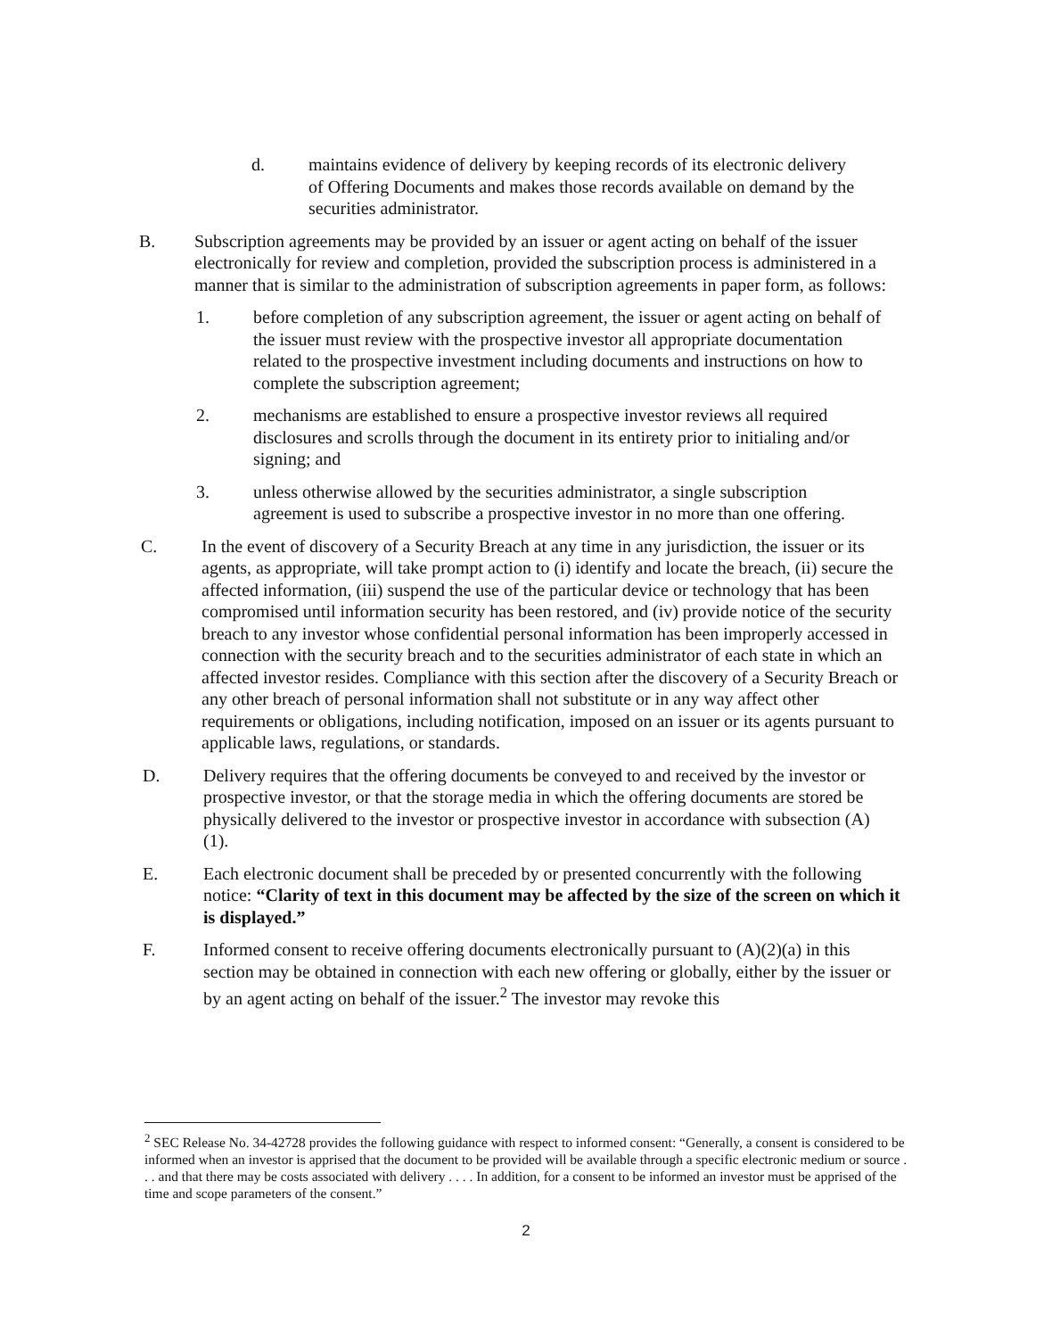d. maintains evidence of delivery by keeping records of its electronic delivery of Offering Documents and makes those records available on demand by the securities administrator.
B. Subscription agreements may be provided by an issuer or agent acting on behalf of the issuer electronically for review and completion, provided the subscription process is administered in a manner that is similar to the administration of subscription agreements in paper form, as follows:
1. before completion of any subscription agreement, the issuer or agent acting on behalf of the issuer must review with the prospective investor all appropriate documentation related to the prospective investment including documents and instructions on how to complete the subscription agreement;
2. mechanisms are established to ensure a prospective investor reviews all required disclosures and scrolls through the document in its entirety prior to initialing and/or signing; and
3. unless otherwise allowed by the securities administrator, a single subscription agreement is used to subscribe a prospective investor in no more than one offering.
C. In the event of discovery of a Security Breach at any time in any jurisdiction, the issuer or its agents, as appropriate, will take prompt action to (i) identify and locate the breach, (ii) secure the affected information, (iii) suspend the use of the particular device or technology that has been compromised until information security has been restored, and (iv) provide notice of the security breach to any investor whose confidential personal information has been improperly accessed in connection with the security breach and to the securities administrator of each state in which an affected investor resides. Compliance with this section after the discovery of a Security Breach or any other breach of personal information shall not substitute or in any way affect other requirements or obligations, including notification, imposed on an issuer or its agents pursuant to applicable laws, regulations, or standards.
D. Delivery requires that the offering documents be conveyed to and received by the investor or prospective investor, or that the storage media in which the offering documents are stored be physically delivered to the investor or prospective investor in accordance with subsection (A)(1).
E. Each electronic document shall be preceded by or presented concurrently with the following notice: “Clarity of text in this document may be affected by the size of the screen on which it is displayed.”
F. Informed consent to receive offering documents electronically pursuant to (A)(2)(a) in this section may be obtained in connection with each new offering or globally, either by the issuer or by an agent acting on behalf of the issuer.<sup>2</sup> The investor may revoke this
<sup>2</sup> SEC Release No. 34-42728 provides the following guidance with respect to informed consent: “Generally, a consent is considered to be informed when an investor is apprised that the document to be provided will be available through a specific electronic medium or source . . . and that there may be costs associated with delivery . . . . In addition, for a consent to be informed an investor must be apprised of the time and scope parameters of the consent.”
2